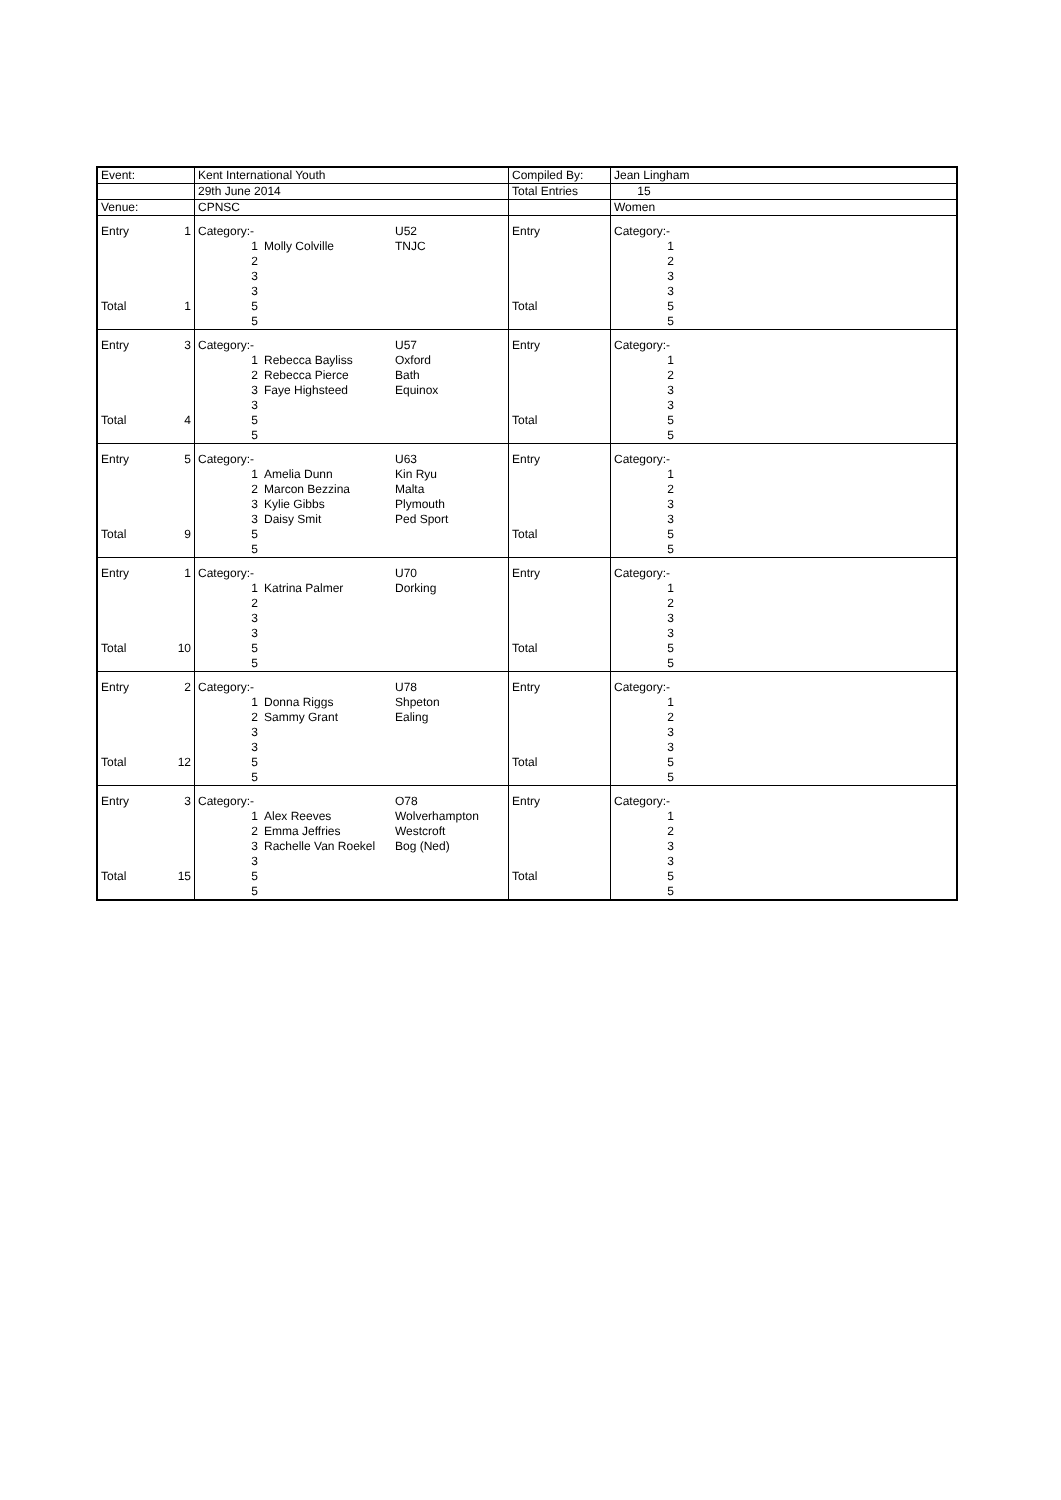| Event: | | Kent International Youth | | | Compiled By: | Jean Lingham | |
| | | 29th June 2014 | | | Total Entries | 15 | |
| Venue: | | CPNSC | | | | Women | |
| Entry | 1 | Category:- | | U52 | Entry | Category:- | |
| | | 1 | Molly Colville | TNJC | | 1 | |
| | | 2 | | | | 2 | |
| | | 3 | | | | 3 | |
| | | 3 | | | | 3 | |
| Total | 1 | 5 | | | Total | 5 | |
| | | 5 | | | | 5 | |
| Entry | 3 | Category:- | | U57 | Entry | Category:- | |
| | | 1 | Rebecca Bayliss | Oxford | | 1 | |
| | | 2 | Rebecca Pierce | Bath | | 2 | |
| | | 3 | Faye Highsteed | Equinox | | 3 | |
| | | 3 | | | | 3 | |
| Total | 4 | 5 | | | Total | 5 | |
| | | 5 | | | | 5 | |
| Entry | 5 | Category:- | | U63 | Entry | Category:- | |
| | | 1 | Amelia Dunn | Kin Ryu | | 1 | |
| | | 2 | Marcon Bezzina | Malta | | 2 | |
| | | 3 | Kylie Gibbs | Plymouth | | 3 | |
| | | 3 | Daisy Smit | Ped Sport | | 3 | |
| Total | 9 | 5 | | | Total | 5 | |
| | | 5 | | | | 5 | |
| Entry | 1 | Category:- | | U70 | Entry | Category:- | |
| | | 1 | Katrina Palmer | Dorking | | 1 | |
| | | 2 | | | | 2 | |
| | | 3 | | | | 3 | |
| | | 3 | | | | 3 | |
| Total | 10 | 5 | | | Total | 5 | |
| | | 5 | | | | 5 | |
| Entry | 2 | Category:- | | U78 | Entry | Category:- | |
| | | 1 | Donna Riggs | Shpeton | | 1 | |
| | | 2 | Sammy Grant | Ealing | | 2 | |
| | | 3 | | | | 3 | |
| | | 3 | | | | 3 | |
| Total | 12 | 5 | | | Total | 5 | |
| | | 5 | | | | 5 | |
| Entry | 3 | Category:- | | O78 | Entry | Category:- | |
| | | 1 | Alex Reeves | Wolverhampton | | 1 | |
| | | 2 | Emma Jeffries | Westcroft | | 2 | |
| | | 3 | Rachelle Van Roekel | Bog (Ned) | | 3 | |
| | | 3 | | | | 3 | |
| Total | 15 | 5 | | | Total | 5 | |
| | | 5 | | | | 5 | |